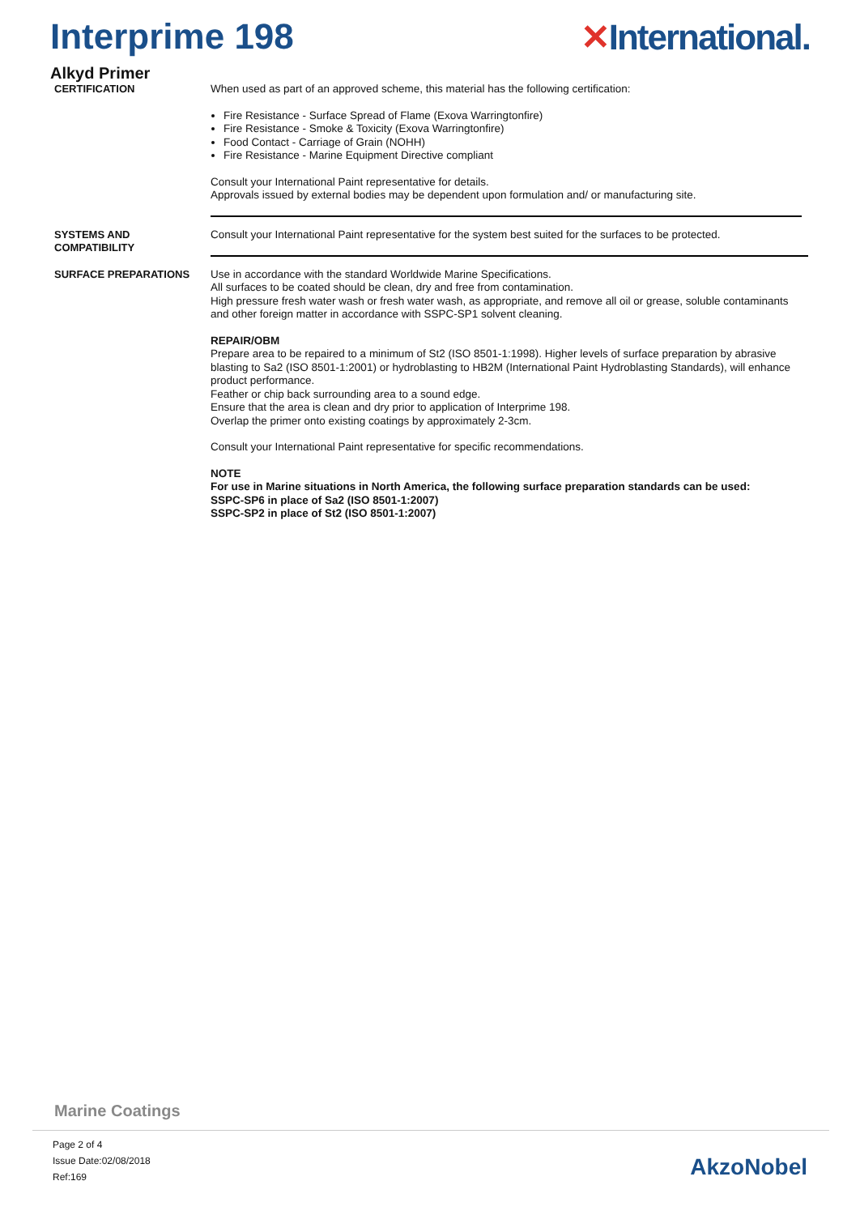Interprime 198 ✕International.
Alkyd Primer
CERTIFICATION When used as part of an approved scheme, this material has the following certification:
Fire Resistance - Surface Spread of Flame (Exova Warringtonfire)
Fire Resistance - Smoke & Toxicity (Exova Warringtonfire)
Food Contact - Carriage of Grain (NOHH)
Fire Resistance - Marine Equipment Directive compliant
Consult your International Paint representative for details.
Approvals issued by external bodies may be dependent upon formulation and/ or manufacturing site.
SYSTEMS AND
COMPATIBILITY
Consult your International Paint representative for the system best suited for the surfaces to be protected.
SURFACE PREPARATIONS Use in accordance with the standard Worldwide Marine Specifications.
All surfaces to be coated should be clean, dry and free from contamination.
High pressure fresh water wash or fresh water wash, as appropriate, and remove all oil or grease, soluble contaminants and other foreign matter in accordance with SSPC-SP1 solvent cleaning.
REPAIR/OBM
Prepare area to be repaired to a minimum of St2 (ISO 8501-1:1998). Higher levels of surface preparation by abrasive blasting to Sa2 (ISO 8501-1:2001) or hydroblasting to HB2M (International Paint Hydroblasting Standards), will enhance product performance.
Feather or chip back surrounding area to a sound edge.
Ensure that the area is clean and dry prior to application of Interprime 198.
Overlap the primer onto existing coatings by approximately 2-3cm.
Consult your International Paint representative for specific recommendations.
NOTE
For use in Marine situations in North America, the following surface preparation standards can be used:
SSPC-SP6 in place of Sa2 (ISO 8501-1:2007)
SSPC-SP2 in place of St2 (ISO 8501-1:2007)
Marine Coatings
Page 2 of 4
Issue Date:02/08/2018
Ref:169
AkzoNobel